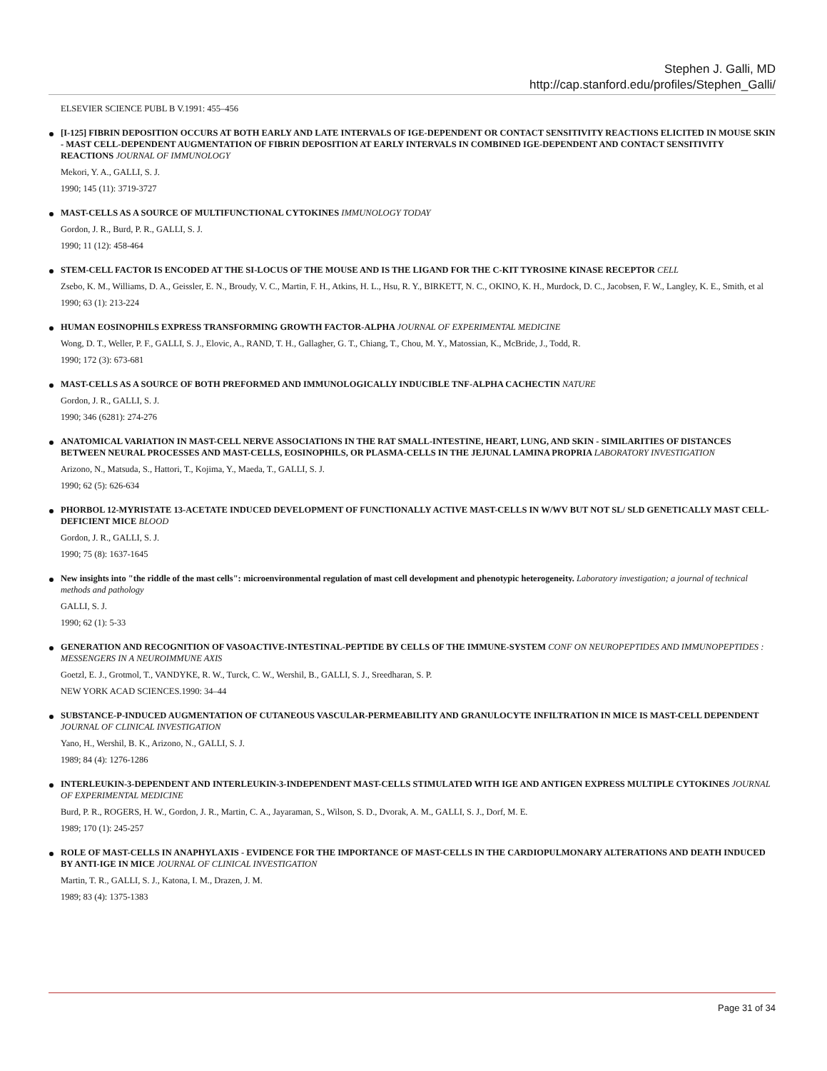Stephen J. Galli, MD
http://cap.stanford.edu/profiles/Stephen_Galli/
ELSEVIER SCIENCE PUBL B V.1991: 455–456
[I-125] FIBRIN DEPOSITION OCCURS AT BOTH EARLY AND LATE INTERVALS OF IGE-DEPENDENT OR CONTACT SENSITIVITY REACTIONS ELICITED IN MOUSE SKIN - MAST CELL-DEPENDENT AUGMENTATION OF FIBRIN DEPOSITION AT EARLY INTERVALS IN COMBINED IGE-DEPENDENT AND CONTACT SENSITIVITY REACTIONS JOURNAL OF IMMUNOLOGY
Mekori, Y. A., GALLI, S. J.
1990; 145 (11): 3719-3727
MAST-CELLS AS A SOURCE OF MULTIFUNCTIONAL CYTOKINES IMMUNOLOGY TODAY
Gordon, J. R., Burd, P. R., GALLI, S. J.
1990; 11 (12): 458-464
STEM-CELL FACTOR IS ENCODED AT THE SI-LOCUS OF THE MOUSE AND IS THE LIGAND FOR THE C-KIT TYROSINE KINASE RECEPTOR CELL
Zsebo, K. M., Williams, D. A., Geissler, E. N., Broudy, V. C., Martin, F. H., Atkins, H. L., Hsu, R. Y., BIRKETT, N. C., OKINO, K. H., Murdock, D. C., Jacobsen, F. W., Langley, K. E., Smith, et al
1990; 63 (1): 213-224
HUMAN EOSINOPHILS EXPRESS TRANSFORMING GROWTH FACTOR-ALPHA JOURNAL OF EXPERIMENTAL MEDICINE
Wong, D. T., Weller, P. F., GALLI, S. J., Elovic, A., RAND, T. H., Gallagher, G. T., Chiang, T., Chou, M. Y., Matossian, K., McBride, J., Todd, R.
1990; 172 (3): 673-681
MAST-CELLS AS A SOURCE OF BOTH PREFORMED AND IMMUNOLOGICALLY INDUCIBLE TNF-ALPHA CACHECTIN NATURE
Gordon, J. R., GALLI, S. J.
1990; 346 (6281): 274-276
ANATOMICAL VARIATION IN MAST-CELL NERVE ASSOCIATIONS IN THE RAT SMALL-INTESTINE, HEART, LUNG, AND SKIN - SIMILARITIES OF DISTANCES BETWEEN NEURAL PROCESSES AND MAST-CELLS, EOSINOPHILS, OR PLASMA-CELLS IN THE JEJUNAL LAMINA PROPRIA LABORATORY INVESTIGATION
Arizono, N., Matsuda, S., Hattori, T., Kojima, Y., Maeda, T., GALLI, S. J.
1990; 62 (5): 626-634
PHORBOL 12-MYRISTATE 13-ACETATE INDUCED DEVELOPMENT OF FUNCTIONALLY ACTIVE MAST-CELLS IN W/WV BUT NOT SL/ SLD GENETICALLY MAST CELL-DEFICIENT MICE BLOOD
Gordon, J. R., GALLI, S. J.
1990; 75 (8): 1637-1645
New insights into "the riddle of the mast cells": microenvironmental regulation of mast cell development and phenotypic heterogeneity. Laboratory investigation; a journal of technical methods and pathology
GALLI, S. J.
1990; 62 (1): 5-33
GENERATION AND RECOGNITION OF VASOACTIVE-INTESTINAL-PEPTIDE BY CELLS OF THE IMMUNE-SYSTEM CONF ON NEUROPEPTIDES AND IMMUNOPEPTIDES : MESSENGERS IN A NEUROIMMUNE AXIS
Goetzl, E. J., Grotmol, T., VANDYKE, R. W., Turck, C. W., Wershil, B., GALLI, S. J., Sreedharan, S. P.
NEW YORK ACAD SCIENCES.1990: 34–44
SUBSTANCE-P-INDUCED AUGMENTATION OF CUTANEOUS VASCULAR-PERMEABILITY AND GRANULOCYTE INFILTRATION IN MICE IS MAST-CELL DEPENDENT JOURNAL OF CLINICAL INVESTIGATION
Yano, H., Wershil, B. K., Arizono, N., GALLI, S. J.
1989; 84 (4): 1276-1286
INTERLEUKIN-3-DEPENDENT AND INTERLEUKIN-3-INDEPENDENT MAST-CELLS STIMULATED WITH IGE AND ANTIGEN EXPRESS MULTIPLE CYTOKINES JOURNAL OF EXPERIMENTAL MEDICINE
Burd, P. R., ROGERS, H. W., Gordon, J. R., Martin, C. A., Jayaraman, S., Wilson, S. D., Dvorak, A. M., GALLI, S. J., Dorf, M. E.
1989; 170 (1): 245-257
ROLE OF MAST-CELLS IN ANAPHYLAXIS - EVIDENCE FOR THE IMPORTANCE OF MAST-CELLS IN THE CARDIOPULMONARY ALTERATIONS AND DEATH INDUCED BY ANTI-IGE IN MICE JOURNAL OF CLINICAL INVESTIGATION
Martin, T. R., GALLI, S. J., Katona, I. M., Drazen, J. M.
1989; 83 (4): 1375-1383
Page 31 of 34